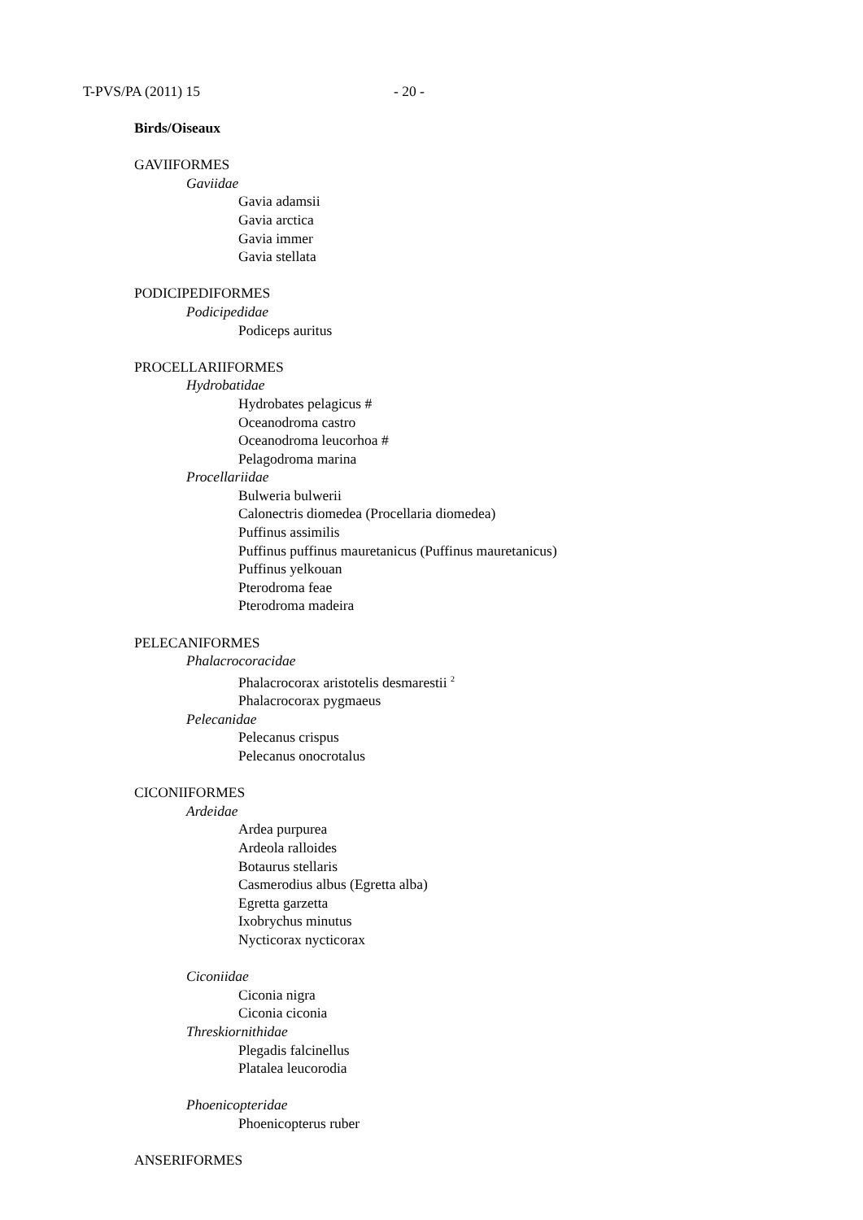T-PVS/PA (2011) 15 - 20 -
Birds/Oiseaux
GAVIIFORMES
Gaviidae
Gavia adamsii
Gavia arctica
Gavia immer
Gavia stellata
PODICIPEDIFORMES
Podicipedidae
Podiceps auritus
PROCELLARIIFORMES
Hydrobatidae
Hydrobates pelagicus #
Oceanodroma castro
Oceanodroma leucorhoa #
Pelagodroma marina
Procellariidae
Bulweria bulwerii
Calonectris diomedea (Procellaria diomedea)
Puffinus assimilis
Puffinus puffinus mauretanicus (Puffinus mauretanicus)
Puffinus yelkouan
Pterodroma feae
Pterodroma madeira
PELECANIFORMES
Phalacrocoracidae
Phalacrocorax aristotelis desmarestii <sup>2</sup>
Phalacrocorax pygmaeus
Pelecanidae
Pelecanus crispus
Pelecanus onocrotalus
CICONIIFORMES
Ardeidae
Ardea purpurea
Ardeola ralloides
Botaurus stellaris
Casmerodius albus (Egretta alba)
Egretta garzetta
Ixobrychus minutus
Nycticorax nycticorax
Ciconiidae
Ciconia nigra
Ciconia ciconia
Threskiornithidae
Plegadis falcinellus
Platalea leucorodia
Phoenicopteridae
Phoenicopterus ruber
ANSERIFORMES